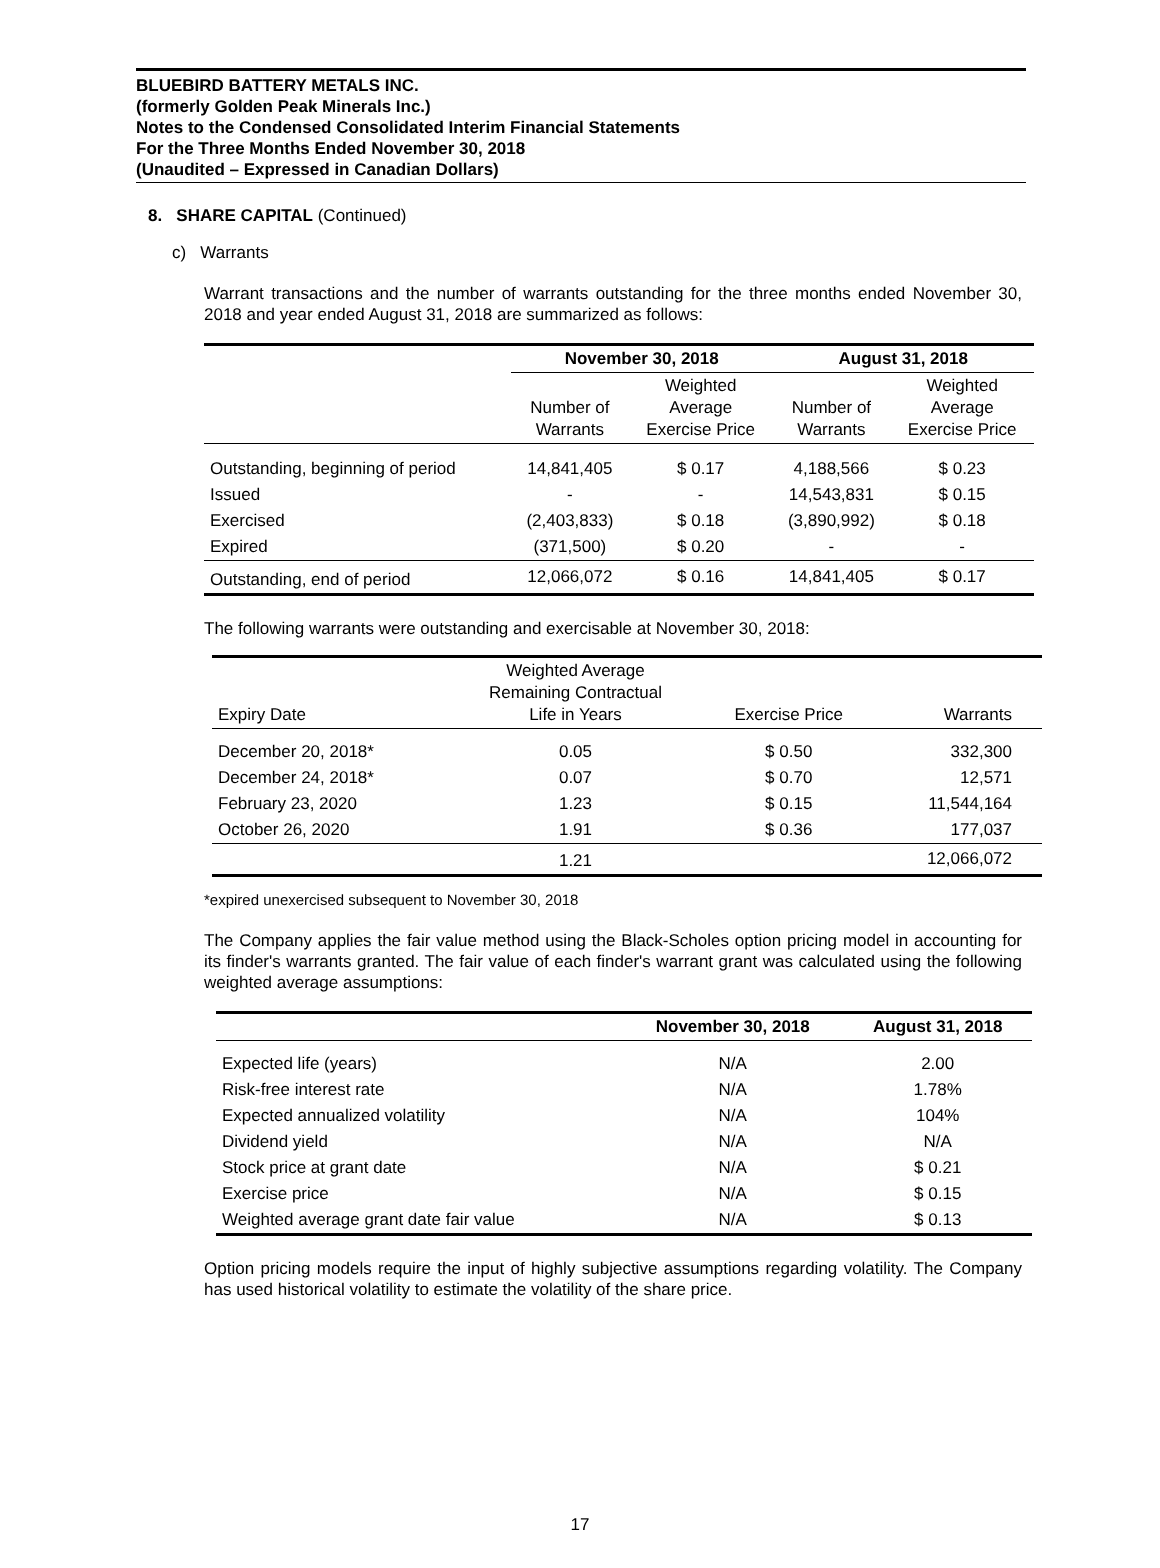BLUEBIRD BATTERY METALS INC.
(formerly Golden Peak Minerals Inc.)
Notes to the Condensed Consolidated Interim Financial Statements
For the Three Months Ended November 30, 2018
(Unaudited – Expressed in Canadian Dollars)
8. SHARE CAPITAL (Continued)
c) Warrants
Warrant transactions and the number of warrants outstanding for the three months ended November 30, 2018 and year ended August 31, 2018 are summarized as follows:
| | November 30, 2018 | | August 31, 2018 | |
| | Number of Warrants | Weighted Average Exercise Price | Number of Warrants | Weighted Average Exercise Price |
| Outstanding, beginning of period | 14,841,405 | $ 0.17 | 4,188,566 | $ 0.23 |
| Issued | - | - | 14,543,831 | $ 0.15 |
| Exercised | (2,403,833) | $ 0.18 | (3,890,992) | $ 0.18 |
| Expired | (371,500) | $ 0.20 | - | - |
| Outstanding, end of period | 12,066,072 | $ 0.16 | 14,841,405 | $ 0.17 |
The following warrants were outstanding and exercisable at November 30, 2018:
| Expiry Date | Weighted Average Remaining Contractual Life in Years | Exercise Price | Warrants |
| December 20, 2018* | 0.05 | $ 0.50 | 332,300 |
| December 24, 2018* | 0.07 | $ 0.70 | 12,571 |
| February 23, 2020 | 1.23 | $ 0.15 | 11,544,164 |
| October 26, 2020 | 1.91 | $ 0.36 | 177,037 |
| | 1.21 | | 12,066,072 |
*expired unexercised subsequent to November 30, 2018
The Company applies the fair value method using the Black-Scholes option pricing model in accounting for its finder's warrants granted. The fair value of each finder's warrant grant was calculated using the following weighted average assumptions:
| | November 30, 2018 | August 31, 2018 |
| Expected life (years) | N/A | 2.00 |
| Risk-free interest rate | N/A | 1.78% |
| Expected annualized volatility | N/A | 104% |
| Dividend yield | N/A | N/A |
| Stock price at grant date | N/A | $ 0.21 |
| Exercise price | N/A | $ 0.15 |
| Weighted average grant date fair value | N/A | $ 0.13 |
Option pricing models require the input of highly subjective assumptions regarding volatility. The Company has used historical volatility to estimate the volatility of the share price.
17